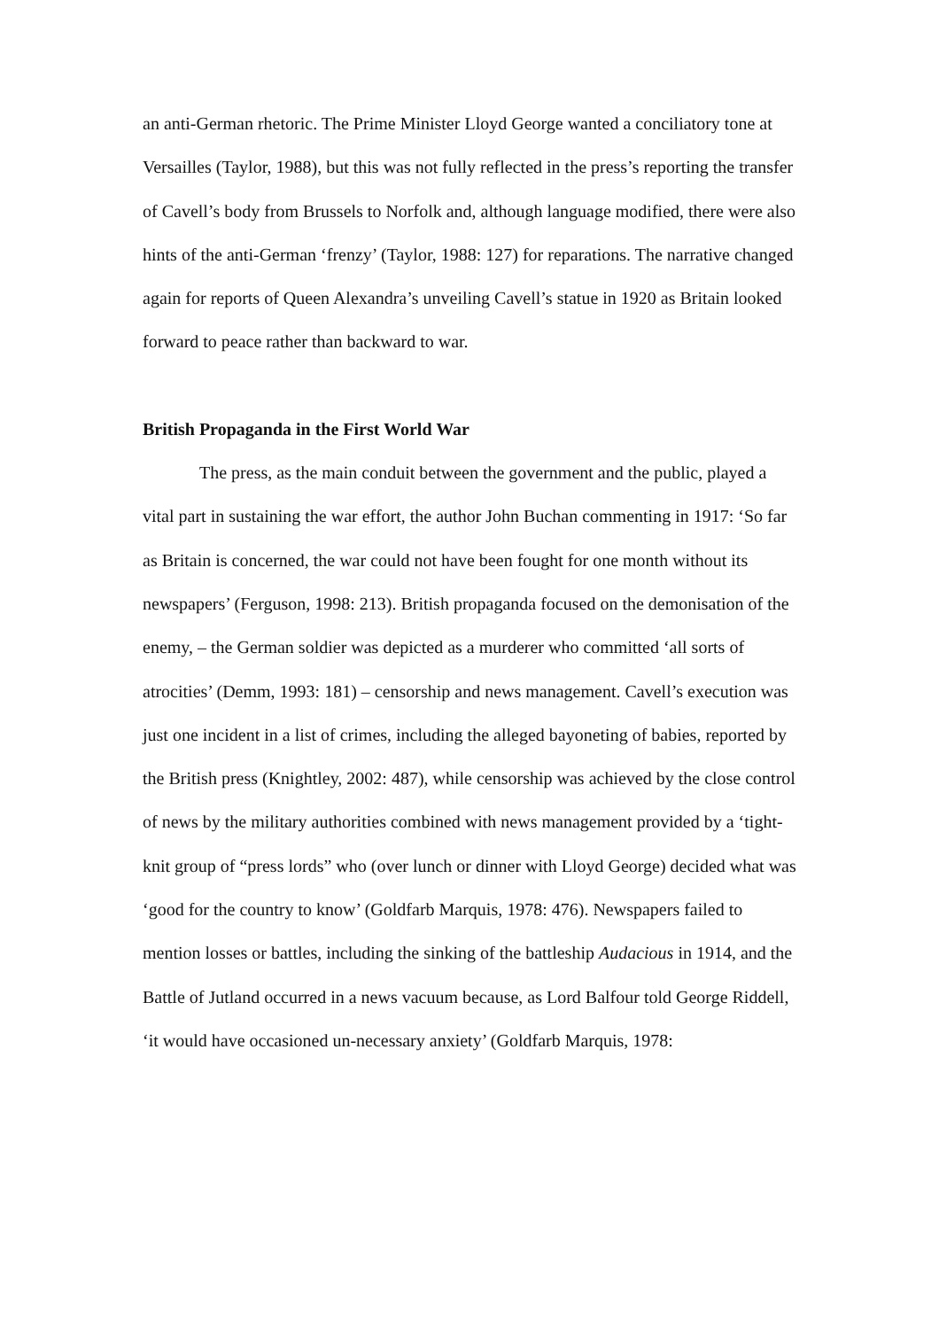an anti-German rhetoric. The Prime Minister Lloyd George wanted a conciliatory tone at Versailles (Taylor, 1988), but this was not fully reflected in the press’s reporting the transfer of Cavell’s body from Brussels to Norfolk and, although language modified, there were also hints of the anti-German ‘frenzy’ (Taylor, 1988: 127) for reparations. The narrative changed again for reports of Queen Alexandra’s unveiling Cavell’s statue in 1920 as Britain looked forward to peace rather than backward to war.
British Propaganda in the First World War
The press, as the main conduit between the government and the public, played a vital part in sustaining the war effort, the author John Buchan commenting in 1917: ‘So far as Britain is concerned, the war could not have been fought for one month without its newspapers’ (Ferguson, 1998: 213). British propaganda focused on the demonisation of the enemy, – the German soldier was depicted as a murderer who committed ‘all sorts of atrocities’ (Demm, 1993: 181) – censorship and news management. Cavell’s execution was just one incident in a list of crimes, including the alleged bayoneting of babies, reported by the British press (Knightley, 2002: 487), while censorship was achieved by the close control of news by the military authorities combined with news management provided by a ‘tight-knit group of “press lords” who (over lunch or dinner with Lloyd George) decided what was ‘good for the country to know’ (Goldfarb Marquis, 1978: 476). Newspapers failed to mention losses or battles, including the sinking of the battleship Audacious in 1914, and the Battle of Jutland occurred in a news vacuum because, as Lord Balfour told George Riddell, ‘it would have occasioned un-necessary anxiety’ (Goldfarb Marquis, 1978: